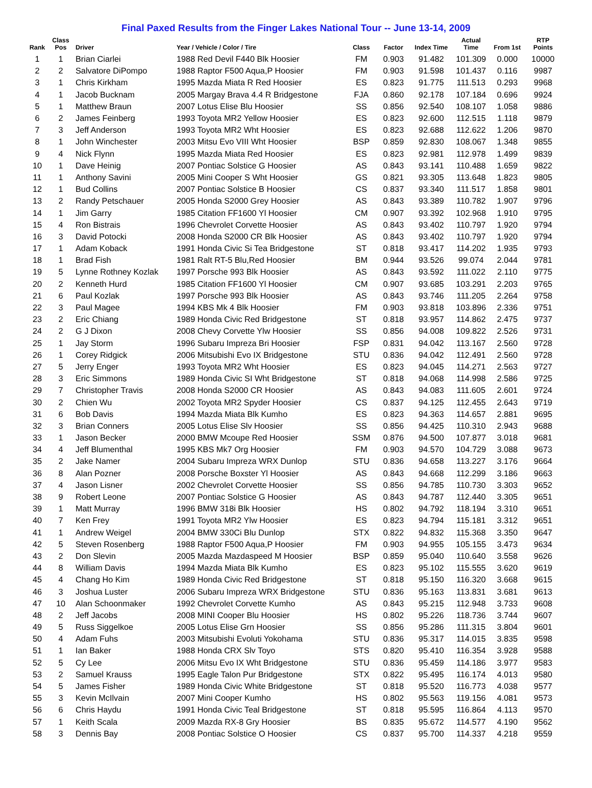Final Paxed Results from the Finger Lakes National Tour -- June 13-14, 2009
| Rank | Class Pos | Driver | Year / Vehicle / Color / Tire | Class | Factor | Index Time | Actual Time | From 1st | RTP Points |
| --- | --- | --- | --- | --- | --- | --- | --- | --- | --- |
| 1 | 1 | Brian Ciarlei | 1988 Red Devil F440 Blk Hoosier | FM | 0.903 | 91.482 | 101.309 | 0.000 | 10000 |
| 2 | 2 | Salvatore DiPompo | 1988 Raptor F500 Aqua,P Hoosier | FM | 0.903 | 91.598 | 101.437 | 0.116 | 9987 |
| 3 | 1 | Chris Kirkham | 1995 Mazda Miata R Red Hoosier | ES | 0.823 | 91.775 | 111.513 | 0.293 | 9968 |
| 4 | 1 | Jacob Bucknam | 2005 Margay Brava 4.4 R Bridgestone | FJA | 0.860 | 92.178 | 107.184 | 0.696 | 9924 |
| 5 | 1 | Matthew Braun | 2007 Lotus Elise Blu Hoosier | SS | 0.856 | 92.540 | 108.107 | 1.058 | 9886 |
| 6 | 2 | James Feinberg | 1993 Toyota MR2 Yellow Hoosier | ES | 0.823 | 92.600 | 112.515 | 1.118 | 9879 |
| 7 | 3 | Jeff Anderson | 1993 Toyota MR2 Wht Hoosier | ES | 0.823 | 92.688 | 112.622 | 1.206 | 9870 |
| 8 | 1 | John Winchester | 2003 Mitsu Evo VIII Wht Hoosier | BSP | 0.859 | 92.830 | 108.067 | 1.348 | 9855 |
| 9 | 4 | Nick Flynn | 1995 Mazda Miata Red Hoosier | ES | 0.823 | 92.981 | 112.978 | 1.499 | 9839 |
| 10 | 1 | Dave Heinig | 2007 Pontiac Solstice G Hoosier | AS | 0.843 | 93.141 | 110.488 | 1.659 | 9822 |
| 11 | 1 | Anthony Savini | 2005 Mini Cooper S Wht Hoosier | GS | 0.821 | 93.305 | 113.648 | 1.823 | 9805 |
| 12 | 1 | Bud Collins | 2007 Pontiac Solstice B Hoosier | CS | 0.837 | 93.340 | 111.517 | 1.858 | 9801 |
| 13 | 2 | Randy Petschauer | 2005 Honda S2000 Grey Hoosier | AS | 0.843 | 93.389 | 110.782 | 1.907 | 9796 |
| 14 | 1 | Jim Garry | 1985 Citation FF1600 Yl Hoosier | CM | 0.907 | 93.392 | 102.968 | 1.910 | 9795 |
| 15 | 4 | Ron Bistrais | 1996 Chevrolet Corvette Hoosier | AS | 0.843 | 93.402 | 110.797 | 1.920 | 9794 |
| 16 | 3 | David Potocki | 2008 Honda S2000 CR Blk Hoosier | AS | 0.843 | 93.402 | 110.797 | 1.920 | 9794 |
| 17 | 1 | Adam Koback | 1991 Honda Civic Si Tea Bridgestone | ST | 0.818 | 93.417 | 114.202 | 1.935 | 9793 |
| 18 | 1 | Brad Fish | 1981 Ralt RT-5 Blu,Red Hoosier | BM | 0.944 | 93.526 | 99.074 | 2.044 | 9781 |
| 19 | 5 | Lynne Rothney Kozlak | 1997 Porsche 993 Blk Hoosier | AS | 0.843 | 93.592 | 111.022 | 2.110 | 9775 |
| 20 | 2 | Kenneth Hurd | 1985 Citation FF1600 Yl Hoosier | CM | 0.907 | 93.685 | 103.291 | 2.203 | 9765 |
| 21 | 6 | Paul Kozlak | 1997 Porsche 993 Blk Hoosier | AS | 0.843 | 93.746 | 111.205 | 2.264 | 9758 |
| 22 | 3 | Paul Magee | 1994 KBS Mk 4 Blk Hoosier | FM | 0.903 | 93.818 | 103.896 | 2.336 | 9751 |
| 23 | 2 | Eric Chiang | 1989 Honda Civic Red Bridgestone | ST | 0.818 | 93.957 | 114.862 | 2.475 | 9737 |
| 24 | 2 | G J Dixon | 2008 Chevy Corvette Ylw Hoosier | SS | 0.856 | 94.008 | 109.822 | 2.526 | 9731 |
| 25 | 1 | Jay Storm | 1996 Subaru Impreza Bri Hoosier | FSP | 0.831 | 94.042 | 113.167 | 2.560 | 9728 |
| 26 | 1 | Corey Ridgick | 2006 Mitsubishi Evo IX Bridgestone | STU | 0.836 | 94.042 | 112.491 | 2.560 | 9728 |
| 27 | 5 | Jerry Enger | 1993 Toyota MR2 Wht Hoosier | ES | 0.823 | 94.045 | 114.271 | 2.563 | 9727 |
| 28 | 3 | Eric Simmons | 1989 Honda Civic SI Wht Bridgestone | ST | 0.818 | 94.068 | 114.998 | 2.586 | 9725 |
| 29 | 7 | Christopher Travis | 2008 Honda S2000 CR Hoosier | AS | 0.843 | 94.083 | 111.605 | 2.601 | 9724 |
| 30 | 2 | Chien Wu | 2002 Toyota MR2 Spyder Hoosier | CS | 0.837 | 94.125 | 112.455 | 2.643 | 9719 |
| 31 | 6 | Bob Davis | 1994 Mazda Miata Blk Kumho | ES | 0.823 | 94.363 | 114.657 | 2.881 | 9695 |
| 32 | 3 | Brian Conners | 2005 Lotus Elise Slv Hoosier | SS | 0.856 | 94.425 | 110.310 | 2.943 | 9688 |
| 33 | 1 | Jason Becker | 2000 BMW Mcoupe Red Hoosier | SSM | 0.876 | 94.500 | 107.877 | 3.018 | 9681 |
| 34 | 4 | Jeff Blumenthal | 1995 KBS Mk7 Org Hoosier | FM | 0.903 | 94.570 | 104.729 | 3.088 | 9673 |
| 35 | 2 | Jake Namer | 2004 Subaru Impreza WRX Dunlop | STU | 0.836 | 94.658 | 113.227 | 3.176 | 9664 |
| 36 | 8 | Alan Pozner | 2008 Porsche Boxster Yl Hoosier | AS | 0.843 | 94.668 | 112.299 | 3.186 | 9663 |
| 37 | 4 | Jason Lisner | 2002 Chevrolet Corvette Hoosier | SS | 0.856 | 94.785 | 110.730 | 3.303 | 9652 |
| 38 | 9 | Robert Leone | 2007 Pontiac Solstice G Hoosier | AS | 0.843 | 94.787 | 112.440 | 3.305 | 9651 |
| 39 | 1 | Matt Murray | 1996 BMW 318i Blk Hoosier | HS | 0.802 | 94.792 | 118.194 | 3.310 | 9651 |
| 40 | 7 | Ken Frey | 1991 Toyota MR2 Ylw Hoosier | ES | 0.823 | 94.794 | 115.181 | 3.312 | 9651 |
| 41 | 1 | Andrew Weigel | 2004 BMW 330Ci Blu Dunlop | STX | 0.822 | 94.832 | 115.368 | 3.350 | 9647 |
| 42 | 5 | Steven Rosenberg | 1988 Raptor F500 Aqua,P Hoosier | FM | 0.903 | 94.955 | 105.155 | 3.473 | 9634 |
| 43 | 2 | Don Slevin | 2005 Mazda Mazdaspeed M Hoosier | BSP | 0.859 | 95.040 | 110.640 | 3.558 | 9626 |
| 44 | 8 | William Davis | 1994 Mazda Miata Blk Kumho | ES | 0.823 | 95.102 | 115.555 | 3.620 | 9619 |
| 45 | 4 | Chang Ho Kim | 1989 Honda Civic Red Bridgestone | ST | 0.818 | 95.150 | 116.320 | 3.668 | 9615 |
| 46 | 3 | Joshua Luster | 2006 Subaru Impreza WRX Bridgestone | STU | 0.836 | 95.163 | 113.831 | 3.681 | 9613 |
| 47 | 10 | Alan Schoonmaker | 1992 Chevrolet Corvette Kumho | AS | 0.843 | 95.215 | 112.948 | 3.733 | 9608 |
| 48 | 2 | Jeff Jacobs | 2008 MINI Cooper Blu Hoosier | HS | 0.802 | 95.226 | 118.736 | 3.744 | 9607 |
| 49 | 5 | Russ Siggelkoe | 2005 Lotus Elise Grn Hoosier | SS | 0.856 | 95.286 | 111.315 | 3.804 | 9601 |
| 50 | 4 | Adam Fuhs | 2003 Mitsubishi Evoluti Yokohama | STU | 0.836 | 95.317 | 114.015 | 3.835 | 9598 |
| 51 | 1 | Ian Baker | 1988 Honda CRX Slv Toyo | STS | 0.820 | 95.410 | 116.354 | 3.928 | 9588 |
| 52 | 5 | Cy Lee | 2006 Mitsu Evo IX Wht Bridgestone | STU | 0.836 | 95.459 | 114.186 | 3.977 | 9583 |
| 53 | 2 | Samuel Krauss | 1995 Eagle Talon Pur Bridgestone | STX | 0.822 | 95.495 | 116.174 | 4.013 | 9580 |
| 54 | 5 | James Fisher | 1989 Honda Civic White Bridgestone | ST | 0.818 | 95.520 | 116.773 | 4.038 | 9577 |
| 55 | 3 | Kevin McIlvain | 2007 Mini Cooper Kumho | HS | 0.802 | 95.563 | 119.156 | 4.081 | 9573 |
| 56 | 6 | Chris Haydu | 1991 Honda Civic Teal Bridgestone | ST | 0.818 | 95.595 | 116.864 | 4.113 | 9570 |
| 57 | 1 | Keith Scala | 2009 Mazda RX-8 Gry Hoosier | BS | 0.835 | 95.672 | 114.577 | 4.190 | 9562 |
| 58 | 3 | Dennis Bay | 2008 Pontiac Solstice O Hoosier | CS | 0.837 | 95.700 | 114.337 | 4.218 | 9559 |